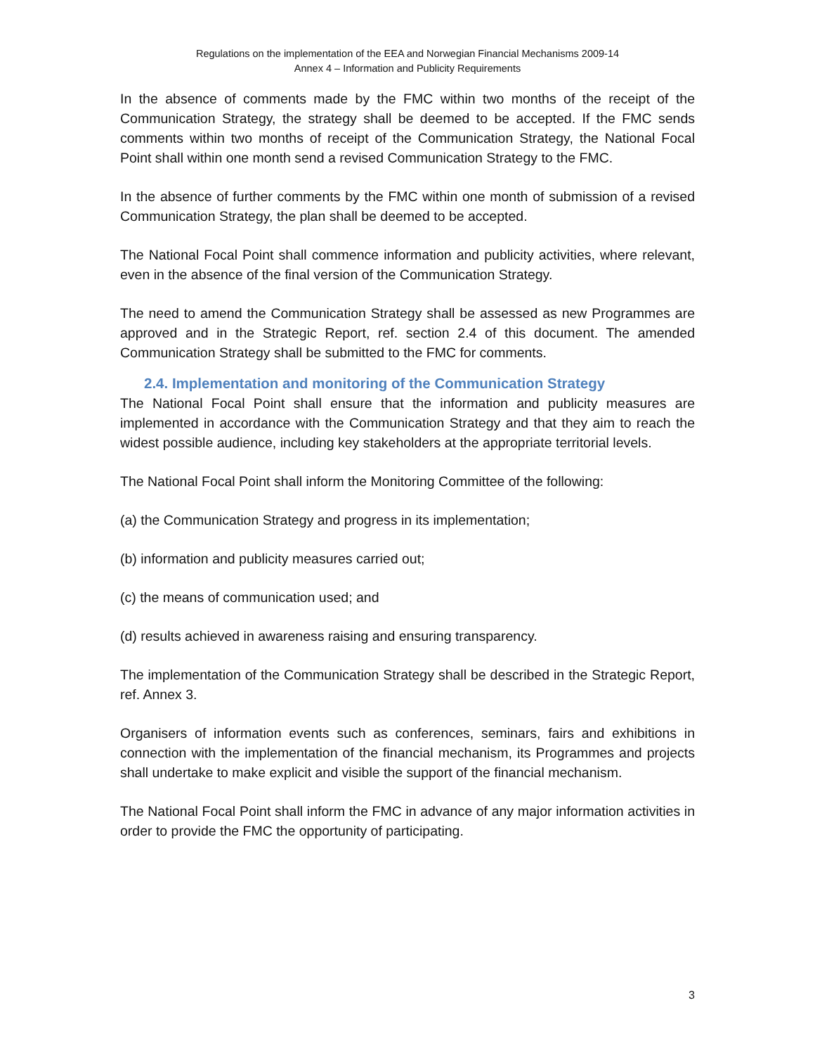Regulations on the implementation of the EEA and Norwegian Financial Mechanisms 2009-14
Annex 4 – Information and Publicity Requirements
In the absence of comments made by the FMC within two months of the receipt of the Communication Strategy, the strategy shall be deemed to be accepted. If the FMC sends comments within two months of receipt of the Communication Strategy, the National Focal Point shall within one month send a revised Communication Strategy to the FMC.
In the absence of further comments by the FMC within one month of submission of a revised Communication Strategy, the plan shall be deemed to be accepted.
The National Focal Point shall commence information and publicity activities, where relevant, even in the absence of the final version of the Communication Strategy.
The need to amend the Communication Strategy shall be assessed as new Programmes are approved and in the Strategic Report, ref. section 2.4 of this document. The amended Communication Strategy shall be submitted to the FMC for comments.
2.4. Implementation and monitoring of the Communication Strategy
The National Focal Point shall ensure that the information and publicity measures are implemented in accordance with the Communication Strategy and that they aim to reach the widest possible audience, including key stakeholders at the appropriate territorial levels.
The National Focal Point shall inform the Monitoring Committee of the following:
(a) the Communication Strategy and progress in its implementation;
(b) information and publicity measures carried out;
(c) the means of communication used; and
(d) results achieved in awareness raising and ensuring transparency.
The implementation of the Communication Strategy shall be described in the Strategic Report, ref. Annex 3.
Organisers of information events such as conferences, seminars, fairs and exhibitions in connection with the implementation of the financial mechanism, its Programmes and projects shall undertake to make explicit and visible the support of the financial mechanism.
The National Focal Point shall inform the FMC in advance of any major information activities in order to provide the FMC the opportunity of participating.
3